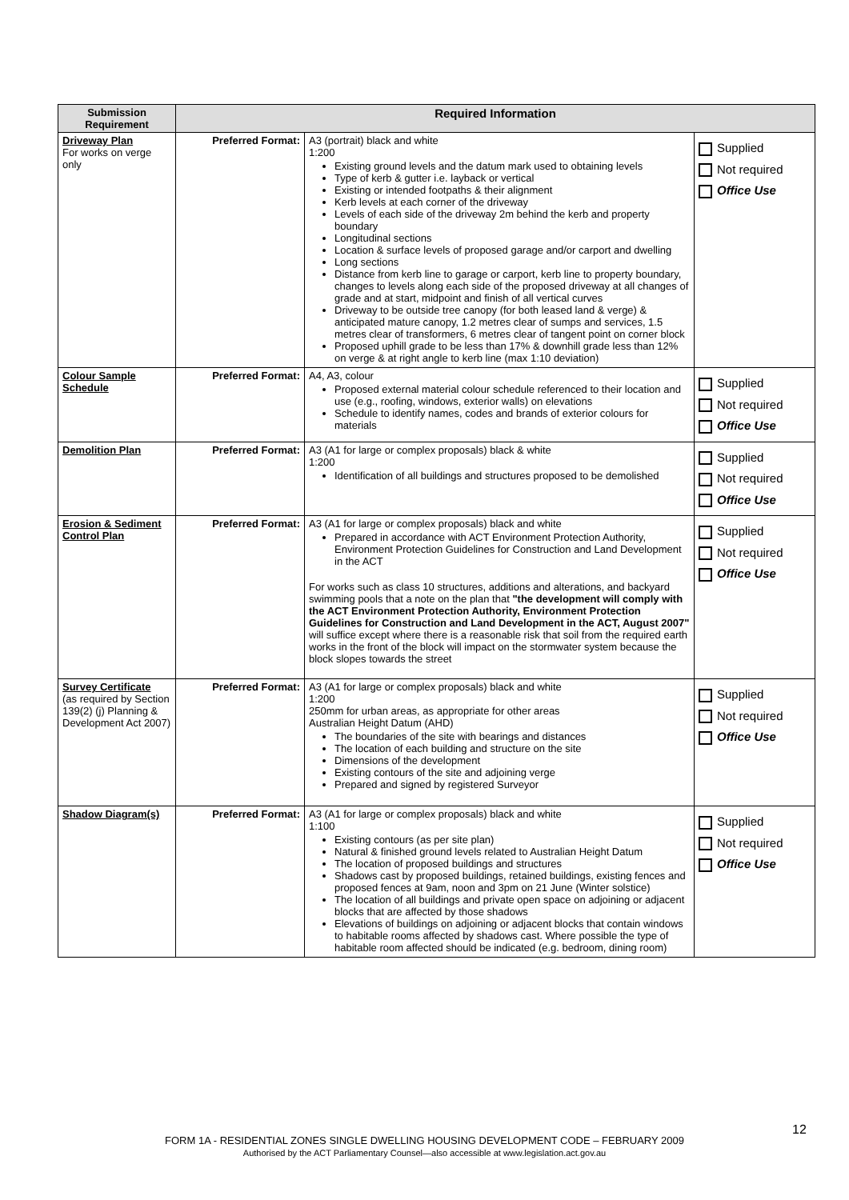| Submission Requirement | Required Information | | |
| --- | --- | --- | --- |
| Driveway Plan For works on verge only | Preferred Format: | A3 (portrait) black and white 1:200 Existing ground levels and the datum mark used to obtaining levels Type of kerb & gutter i.e. layback or vertical Existing or intended footpaths & their alignment Kerb levels at each corner of the driveway Levels of each side of the driveway 2m behind the kerb and property boundary Longitudinal sections Location & surface levels of proposed garage and/or carport and dwelling Long sections Distance from kerb line to garage or carport, kerb line to property boundary, changes to levels along each side of the proposed driveway at all changes of grade and at start, midpoint and finish of all vertical curves Driveway to be outside tree canopy (for both leased land & verge) & anticipated mature canopy, 1.2 metres clear of sumps and services, 1.5 metres clear of transformers, 6 metres clear of tangent point on corner block Proposed uphill grade to be less than 17% & downhill grade less than 12% on verge & at right angle to kerb line (max 1:10 deviation) | Supplied Not required Office Use |
| Colour Sample Schedule | Preferred Format: | A4, A3, colour Proposed external material colour schedule referenced to their location and use (e.g., roofing, windows, exterior walls) on elevations Schedule to identify names, codes and brands of exterior colours for materials | Supplied Not required Office Use |
| Demolition Plan | Preferred Format: | A3 (A1 for large or complex proposals) black & white 1:200 Identification of all buildings and structures proposed to be demolished | Supplied Not required Office Use |
| Erosion & Sediment Control Plan | Preferred Format: | A3 (A1 for large or complex proposals) black and white Prepared in accordance with ACT Environment Protection Authority, Environment Protection Guidelines for Construction and Land Development in the ACT For works such as class 10 structures, additions and alterations, and backyard swimming pools that a note on the plan that "the development will comply with the ACT Environment Protection Authority, Environment Protection Guidelines for Construction and Land Development in the ACT, August 2007" will suffice except where there is a reasonable risk that soil from the required earth works in the front of the block will impact on the stormwater system because the block slopes towards the street | Supplied Not required Office Use |
| Survey Certificate (as required by Section 139(2) (j) Planning & Development Act 2007) | Preferred Format: | A3 (A1 for large or complex proposals) black and white 1:200 250mm for urban areas, as appropriate for other areas Australian Height Datum (AHD) The boundaries of the site with bearings and distances The location of each building and structure on the site Dimensions of the development Existing contours of the site and adjoining verge Prepared and signed by registered Surveyor | Supplied Not required Office Use |
| Shadow Diagram(s) | Preferred Format: | A3 (A1 for large or complex proposals) black and white 1:100 Existing contours (as per site plan) Natural & finished ground levels related to Australian Height Datum The location of proposed buildings and structures Shadows cast by proposed buildings, retained buildings, existing fences and proposed fences at 9am, noon and 3pm on 21 June (Winter solstice) The location of all buildings and private open space on adjoining or adjacent blocks that are affected by those shadows Elevations of buildings on adjoining or adjacent blocks that contain windows to habitable rooms affected by shadows cast. Where possible the type of habitable room affected should be indicated (e.g. bedroom, dining room) | Supplied Not required Office Use |
12
FORM 1A - RESIDENTIAL ZONES SINGLE DWELLING HOUSING DEVELOPMENT CODE – FEBRUARY 2009
Authorised by the ACT Parliamentary Counsel—also accessible at www.legislation.act.gov.au